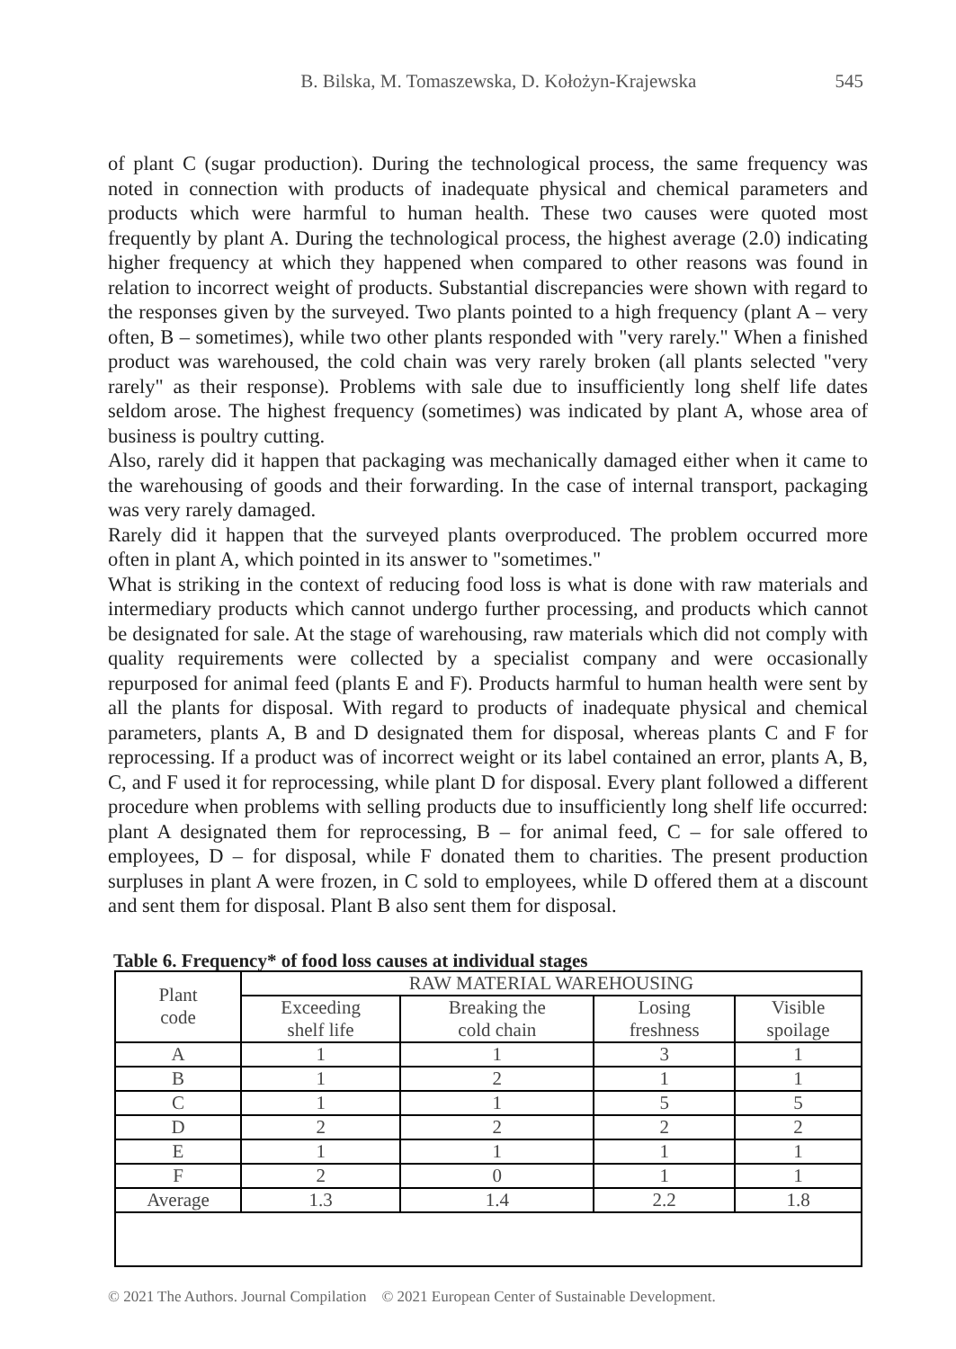B. Bilska, M. Tomaszewska, D. Kołożyn-Krajewska 545
of plant C (sugar production). During the technological process, the same frequency was noted in connection with products of inadequate physical and chemical parameters and products which were harmful to human health. These two causes were quoted most frequently by plant A. During the technological process, the highest average (2.0) indicating higher frequency at which they happened when compared to other reasons was found in relation to incorrect weight of products. Substantial discrepancies were shown with regard to the responses given by the surveyed. Two plants pointed to a high frequency (plant A – very often, B – sometimes), while two other plants responded with "very rarely." When a finished product was warehoused, the cold chain was very rarely broken (all plants selected "very rarely" as their response). Problems with sale due to insufficiently long shelf life dates seldom arose. The highest frequency (sometimes) was indicated by plant A, whose area of business is poultry cutting.
Also, rarely did it happen that packaging was mechanically damaged either when it came to the warehousing of goods and their forwarding. In the case of internal transport, packaging was very rarely damaged.
Rarely did it happen that the surveyed plants overproduced. The problem occurred more often in plant A, which pointed in its answer to "sometimes."
What is striking in the context of reducing food loss is what is done with raw materials and intermediary products which cannot undergo further processing, and products which cannot be designated for sale. At the stage of warehousing, raw materials which did not comply with quality requirements were collected by a specialist company and were occasionally repurposed for animal feed (plants E and F). Products harmful to human health were sent by all the plants for disposal. With regard to products of inadequate physical and chemical parameters, plants A, B and D designated them for disposal, whereas plants C and F for reprocessing. If a product was of incorrect weight or its label contained an error, plants A, B, C, and F used it for reprocessing, while plant D for disposal. Every plant followed a different procedure when problems with selling products due to insufficiently long shelf life occurred: plant A designated them for reprocessing, B – for animal feed, C – for sale offered to employees, D – for disposal, while F donated them to charities. The present production surpluses in plant A were frozen, in C sold to employees, while D offered them at a discount and sent them for disposal. Plant B also sent them for disposal.
Table 6. Frequency* of food loss causes at individual stages
| Plant code | RAW MATERIAL WAREHOUSING | | | |
| --- | --- | --- | --- | --- |
| | Exceeding shelf life | Breaking the cold chain | Losing freshness | Visible spoilage |
| A | 1 | 1 | 3 | 1 |
| B | 1 | 2 | 1 | 1 |
| C | 1 | 1 | 5 | 5 |
| D | 2 | 2 | 2 | 2 |
| E | 1 | 1 | 1 | 1 |
| F | 2 | 0 | 1 | 1 |
| Average | 1.3 | 1.4 | 2.2 | 1.8 |
© 2021 The Authors. Journal Compilation © 2021 European Center of Sustainable Development.